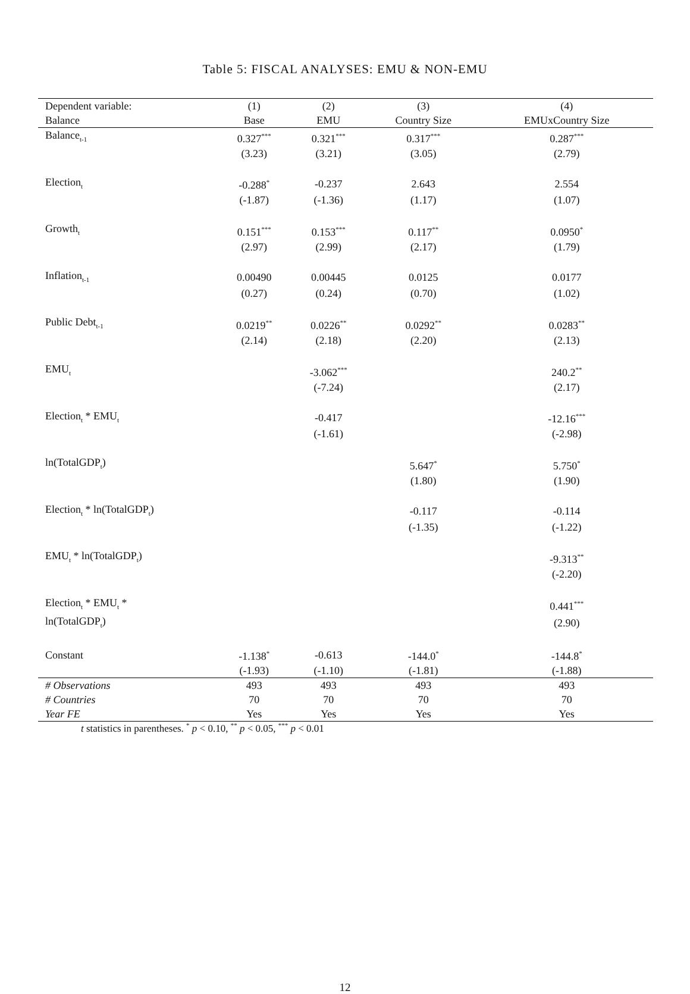Table 5: FISCAL ANALYSES: EMU & NON-EMU
| Dependent variable: | (1) | (2) | (3) | (4) |
| --- | --- | --- | --- | --- |
| Balance | Base | EMU | Country Size | EMUxCountry Size |
| Balance<sub>t-1</sub> | 0.327<sup>***</sup> | 0.321<sup>***</sup> | 0.317<sup>***</sup> | 0.287<sup>***</sup> |
| | (3.23) | (3.21) | (3.05) | (2.79) |
| Election<sub>t</sub> | -0.288<sup>*</sup> | -0.237 | 2.643 | 2.554 |
| | (-1.87) | (-1.36) | (1.17) | (1.07) |
| Growth<sub>t</sub> | 0.151<sup>***</sup> | 0.153<sup>***</sup> | 0.117<sup>**</sup> | 0.0950<sup>*</sup> |
| | (2.97) | (2.99) | (2.17) | (1.79) |
| Inflation<sub>t-1</sub> | 0.00490 | 0.00445 | 0.0125 | 0.0177 |
| | (0.27) | (0.24) | (0.70) | (1.02) |
| Public Debt<sub>t-1</sub> | 0.0219<sup>**</sup> | 0.0226<sup>**</sup> | 0.0292<sup>**</sup> | 0.0283<sup>**</sup> |
| | (2.14) | (2.18) | (2.20) | (2.13) |
| EMU<sub>t</sub> | | -3.062<sup>***</sup> | | 240.2<sup>**</sup> |
| | | (-7.24) | | (2.17) |
| Election<sub>t</sub> * EMU<sub>t</sub> | | -0.417 | | -12.16<sup>***</sup> |
| | | (-1.61) | | (-2.98) |
| ln(TotalGDP<sub>t</sub>) | | | 5.647<sup>*</sup> | 5.750<sup>*</sup> |
| | | | (1.80) | (1.90) |
| Election<sub>t</sub> * ln(TotalGDP<sub>t</sub>) | | | -0.117 | -0.114 |
| | | | (-1.35) | (-1.22) |
| EMU<sub>t</sub> * ln(TotalGDP<sub>t</sub>) | | | | -9.313<sup>**</sup> |
| | | | | (-2.20) |
| Election<sub>t</sub> * EMU<sub>t</sub> * | | | | 0.441<sup>***</sup> |
| ln(TotalGDP<sub>t</sub>) | | | | (2.90) |
| Constant | -1.138<sup>*</sup> | -0.613 | -144.0<sup>*</sup> | -144.8<sup>*</sup> |
| | (-1.93) | (-1.10) | (-1.81) | (-1.88) |
| # Observations | 493 | 493 | 493 | 493 |
| # Countries | 70 | 70 | 70 | 70 |
| Year FE | Yes | Yes | Yes | Yes |
t statistics in parentheses. <sup>*</sup> p < 0.10, <sup>**</sup> p < 0.05, <sup>***</sup> p < 0.01
12